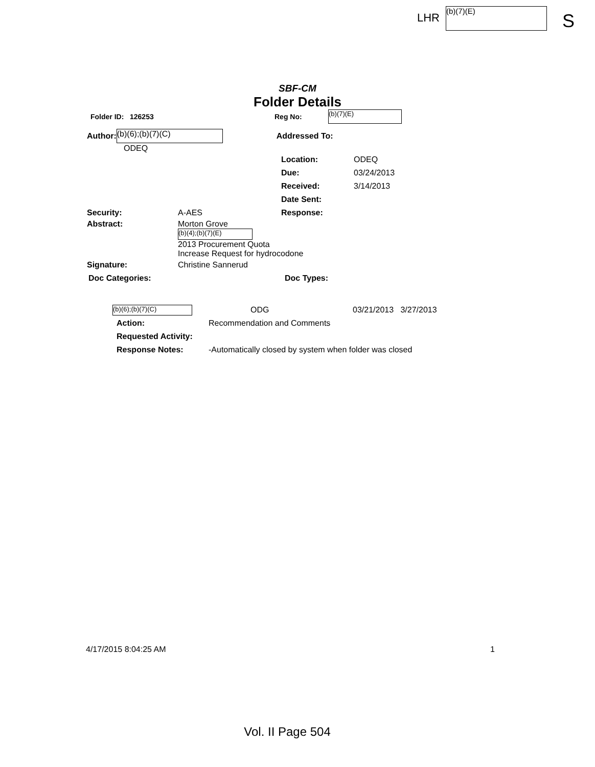LHR (b)(7)(E) S
SBF-CM
Folder Details
Folder ID: 126253 Reg No: (b)(7)(E)
Author: (b)(6);(b)(7)(C) Addressed To:
ODEQ
Location: ODEQ
Due: 03/24/2013
Received: 3/14/2013
Date Sent:
Security: A-AES Response:
Abstract: Morton Grove
(b)(4);(b)(7)(E)
2013 Procurement Quota
Increase Request for hydrocodone
Signature: Christine Sannerud
Doc Categories: Doc Types:
(b)(6);(b)(7)(C) ODG 03/21/2013 3/27/2013
Action: Recommendation and Comments
Requested Activity:
Response Notes: -Automatically closed by system when folder was closed
4/17/2015 8:04:25 AM 1
Vol. II Page 504